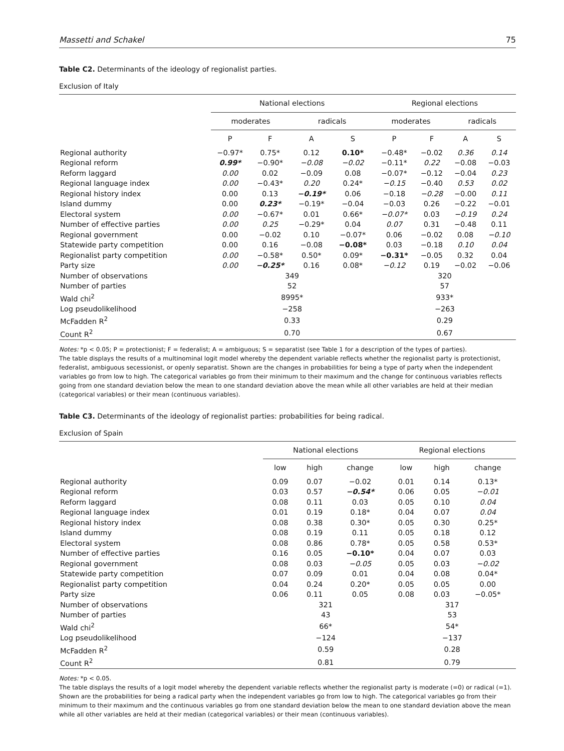Massetti and Schakel 75
Table C2. Determinants of the ideology of regionalist parties.
Exclusion of Italy
| | National elections | | | | Regional elections | | | |
| --- | --- | --- | --- | --- | --- | --- | --- | --- |
| | moderates | | radicals | | moderates | | radicals | |
| | P | F | A | S | P | F | A | S |
| Regional authority | −0.97* | 0.75* | 0.12 | 0.10* | −0.48* | −0.02 | 0.36 | 0.14 |
| Regional reform | 0.99* | −0.90* | −0.08 | −0.02 | −0.11* | 0.22 | −0.08 | −0.03 |
| Reform laggard | 0.00 | 0.02 | −0.09 | 0.08 | −0.07* | −0.12 | −0.04 | 0.23 |
| Regional language index | 0.00 | −0.43* | 0.20 | 0.24* | −0.15 | −0.40 | 0.53 | 0.02 |
| Regional history index | 0.00 | 0.13 | −0.19* | 0.06 | −0.18 | −0.28 | −0.00 | 0.11 |
| Island dummy | 0.00 | 0.23* | −0.19* | −0.04 | −0.03 | 0.26 | −0.22 | −0.01 |
| Electoral system | 0.00 | −0.67* | 0.01 | 0.66* | −0.07* | 0.03 | −0.19 | 0.24 |
| Number of effective parties | 0.00 | 0.25 | −0.29* | 0.04 | 0.07 | 0.31 | −0.48 | 0.11 |
| Regional government | 0.00 | −0.02 | 0.10 | −0.07* | 0.06 | −0.02 | 0.08 | −0.10 |
| Statewide party competition | 0.00 | 0.16 | −0.08 | −0.08* | 0.03 | −0.18 | 0.10 | 0.04 |
| Regionalist party competition | 0.00 | −0.58* | 0.50* | 0.09* | −0.31* | −0.05 | 0.32 | 0.04 |
| Party size | 0.00 | −0.25* | 0.16 | 0.08* | −0.12 | 0.19 | −0.02 | −0.06 |
| Number of observations | 349 | | | | 320 | | | |
| Number of parties | 52 | | | | 57 | | | |
| Wald chi<sup>2</sup> | 8995* | | | | 933* | | | |
| Log pseudolikelihood | −258 | | | | −263 | | | |
| McFadden R<sup>2</sup> | 0.33 | | | | 0.29 | | | |
| Count R<sup>2</sup> | 0.70 | | | | 0.67 | | | |
Notes: *p < 0.05; P = protectionist; F = federalist; A = ambiguous; S = separatist (see Table 1 for a description of the types of parties).
The table displays the results of a multinominal logit model whereby the dependent variable reflects whether the regionalist party is protectionist, federalist, ambiguous secessionist, or openly separatist. Shown are the changes in probabilities for being a type of party when the independent variables go from low to high. The categorical variables go from their minimum to their maximum and the change for continuous variables reflects going from one standard deviation below the mean to one standard deviation above the mean while all other variables are held at their median (categorical variables) or their mean (continuous variables).
Table C3. Determinants of the ideology of regionalist parties: probabilities for being radical.
Exclusion of Spain
| | National elections | | | Regional elections | | |
| --- | --- | --- | --- | --- | --- | --- |
| | low | high | change | low | high | change |
| Regional authority | 0.09 | 0.07 | −0.02 | 0.01 | 0.14 | 0.13* |
| Regional reform | 0.03 | 0.57 | −0.54* | 0.06 | 0.05 | −0.01 |
| Reform laggard | 0.08 | 0.11 | 0.03 | 0.05 | 0.10 | 0.04 |
| Regional language index | 0.01 | 0.19 | 0.18* | 0.04 | 0.07 | 0.04 |
| Regional history index | 0.08 | 0.38 | 0.30* | 0.05 | 0.30 | 0.25* |
| Island dummy | 0.08 | 0.19 | 0.11 | 0.05 | 0.18 | 0.12 |
| Electoral system | 0.08 | 0.86 | 0.78* | 0.05 | 0.58 | 0.53* |
| Number of effective parties | 0.16 | 0.05 | −0.10* | 0.04 | 0.07 | 0.03 |
| Regional government | 0.08 | 0.03 | −0.05 | 0.05 | 0.03 | −0.02 |
| Statewide party competition | 0.07 | 0.09 | 0.01 | 0.04 | 0.08 | 0.04* |
| Regionalist party competition | 0.04 | 0.24 | 0.20* | 0.05 | 0.05 | 0.00 |
| Party size | 0.06 | 0.11 | 0.05 | 0.08 | 0.03 | −0.05* |
| Number of observations | 321 | | | 317 | | |
| Number of parties | 43 | | | 53 | | |
| Wald chi<sup>2</sup> | 66* | | | 54* | | |
| Log pseudolikelihood | −124 | | | −137 | | |
| McFadden R<sup>2</sup> | 0.59 | | | 0.28 | | |
| Count R<sup>2</sup> | 0.81 | | | 0.79 | | |
Notes: *p < 0.05.
The table displays the results of a logit model whereby the dependent variable reflects whether the regionalist party is moderate (=0) or radical (=1). Shown are the probabilities for being a radical party when the independent variables go from low to high. The categorical variables go from their minimum to their maximum and the continuous variables go from one standard deviation below the mean to one standard deviation above the mean while all other variables are held at their median (categorical variables) or their mean (continuous variables).